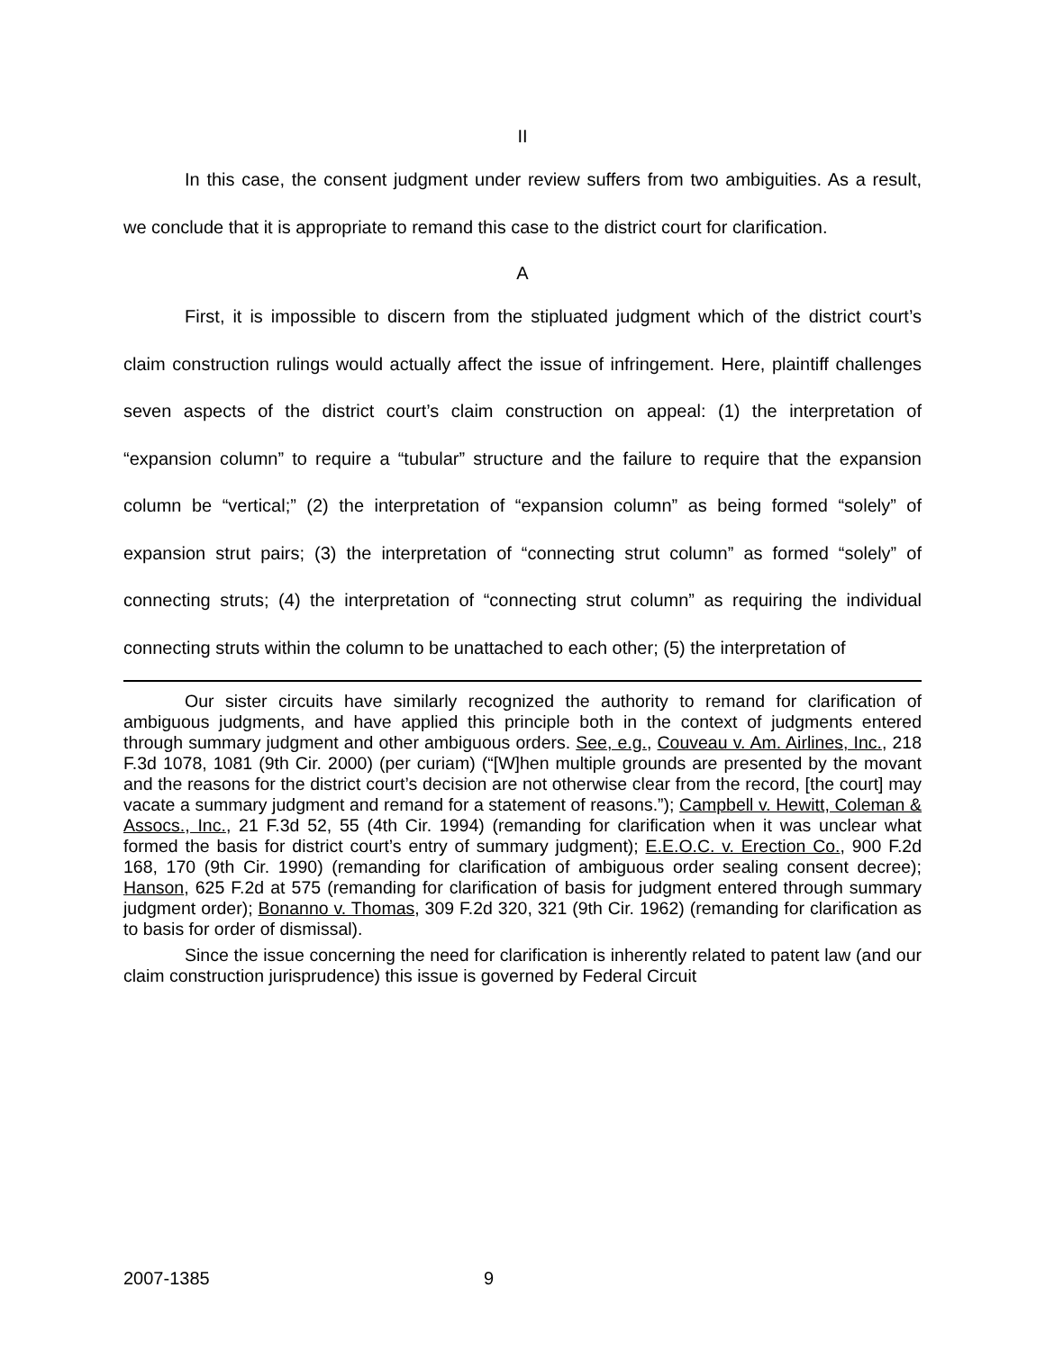II
In this case, the consent judgment under review suffers from two ambiguities. As a result, we conclude that it is appropriate to remand this case to the district court for clarification.
A
First, it is impossible to discern from the stipluated judgment which of the district court’s claim construction rulings would actually affect the issue of infringement. Here, plaintiff challenges seven aspects of the district court’s claim construction on appeal: (1) the interpretation of “expansion column” to require a “tubular” structure and the failure to require that the expansion column be “vertical;” (2) the interpretation of “expansion column” as being formed “solely” of expansion strut pairs; (3) the interpretation of “connecting strut column” as formed “solely” of connecting struts; (4) the interpretation of “connecting strut column” as requiring the individual connecting struts within the column to be unattached to each other; (5) the interpretation of
Our sister circuits have similarly recognized the authority to remand for clarification of ambiguous judgments, and have applied this principle both in the context of judgments entered through summary judgment and other ambiguous orders. See, e.g., Couveau v. Am. Airlines, Inc., 218 F.3d 1078, 1081 (9th Cir. 2000) (per curiam) (“[W]hen multiple grounds are presented by the movant and the reasons for the district court’s decision are not otherwise clear from the record, [the court] may vacate a summary judgment and remand for a statement of reasons.”); Campbell v. Hewitt, Coleman & Assocs., Inc., 21 F.3d 52, 55 (4th Cir. 1994) (remanding for clarification when it was unclear what formed the basis for district court’s entry of summary judgment); E.E.O.C. v. Erection Co., 900 F.2d 168, 170 (9th Cir. 1990) (remanding for clarification of ambiguous order sealing consent decree); Hanson, 625 F.2d at 575 (remanding for clarification of basis for judgment entered through summary judgment order); Bonanno v. Thomas, 309 F.2d 320, 321 (9th Cir. 1962) (remanding for clarification as to basis for order of dismissal).
Since the issue concerning the need for clarification is inherently related to patent law (and our claim construction jurisprudence) this issue is governed by Federal Circuit
2007-1385 9